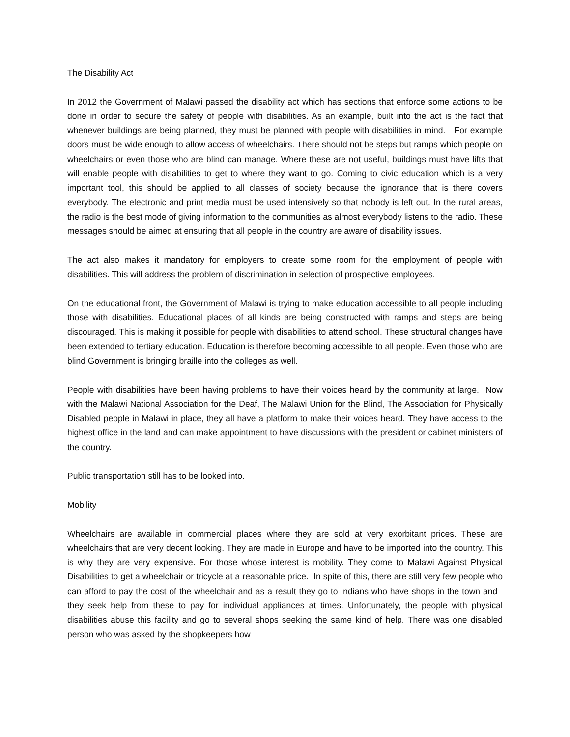The Disability Act
In 2012 the Government of Malawi passed the disability act which has sections that enforce some actions to be done in order to secure the safety of people with disabilities. As an example, built into the act is the fact that whenever buildings are being planned, they must be planned with people with disabilities in mind. For example doors must be wide enough to allow access of wheelchairs. There should not be steps but ramps which people on wheelchairs or even those who are blind can manage. Where these are not useful, buildings must have lifts that will enable people with disabilities to get to where they want to go. Coming to civic education which is a very important tool, this should be applied to all classes of society because the ignorance that is there covers everybody. The electronic and print media must be used intensively so that nobody is left out. In the rural areas, the radio is the best mode of giving information to the communities as almost everybody listens to the radio. These messages should be aimed at ensuring that all people in the country are aware of disability issues.
The act also makes it mandatory for employers to create some room for the employment of people with disabilities. This will address the problem of discrimination in selection of prospective employees.
On the educational front, the Government of Malawi is trying to make education accessible to all people including those with disabilities. Educational places of all kinds are being constructed with ramps and steps are being discouraged. This is making it possible for people with disabilities to attend school. These structural changes have been extended to tertiary education. Education is therefore becoming accessible to all people. Even those who are blind Government is bringing braille into the colleges as well.
People with disabilities have been having problems to have their voices heard by the community at large. Now with the Malawi National Association for the Deaf, The Malawi Union for the Blind, The Association for Physically Disabled people in Malawi in place, they all have a platform to make their voices heard. They have access to the highest office in the land and can make appointment to have discussions with the president or cabinet ministers of the country.
Public transportation still has to be looked into.
Mobility
Wheelchairs are available in commercial places where they are sold at very exorbitant prices. These are wheelchairs that are very decent looking. They are made in Europe and have to be imported into the country. This is why they are very expensive. For those whose interest is mobility. They come to Malawi Against Physical Disabilities to get a wheelchair or tricycle at a reasonable price. In spite of this, there are still very few people who can afford to pay the cost of the wheelchair and as a result they go to Indians who have shops in the town and they seek help from these to pay for individual appliances at times. Unfortunately, the people with physical disabilities abuse this facility and go to several shops seeking the same kind of help. There was one disabled person who was asked by the shopkeepers how